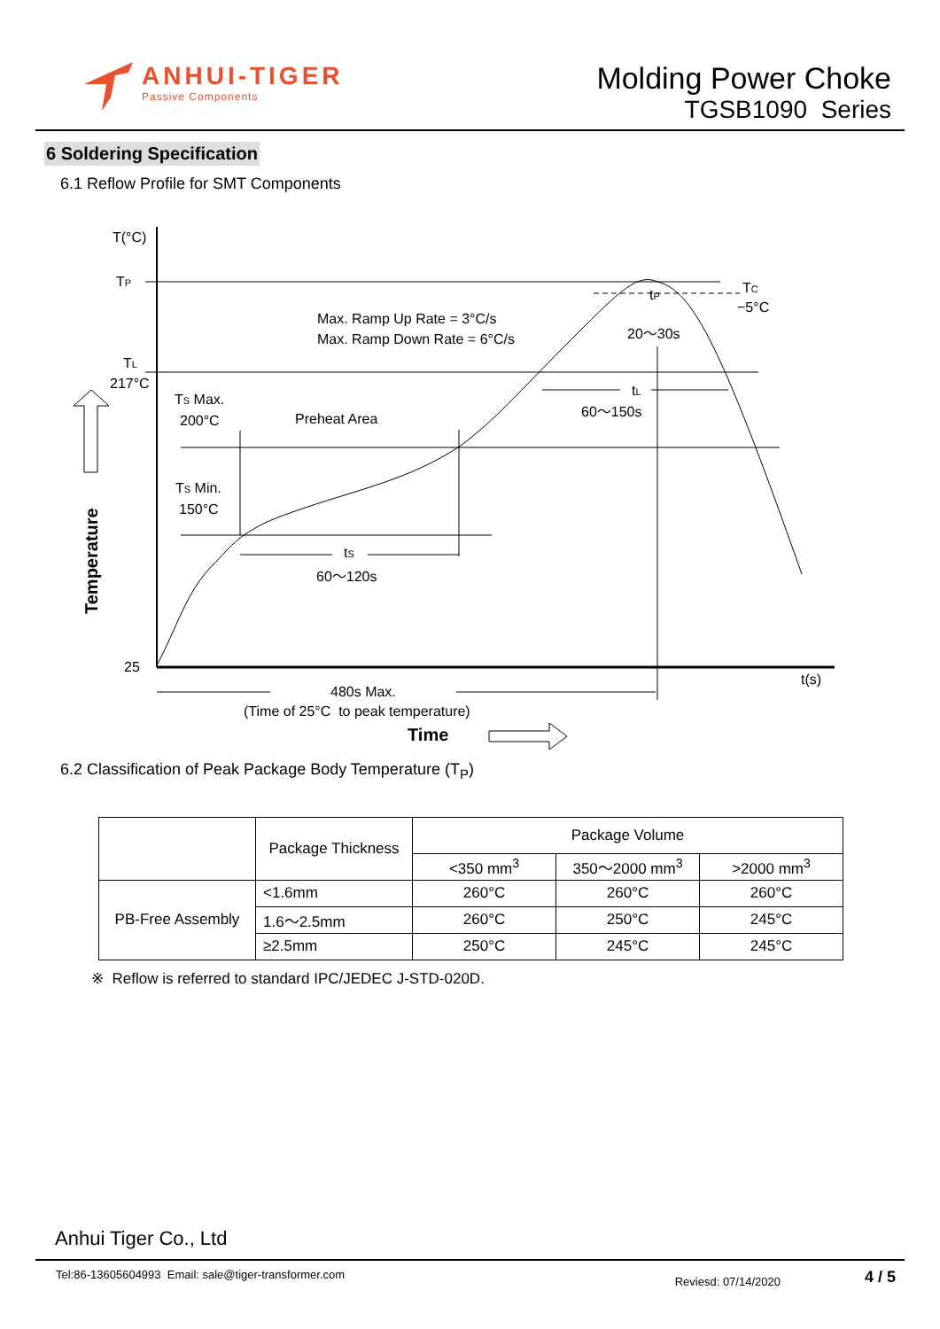ANHUI-TIGER
Passive Components
Molding Power Choke
TGSB1090 Series
6 Soldering Specification
6.1 Reflow Profile for SMT Components
T(°C)
TP
TL
217°C
25
t(s)
TS Max.
200°C
Preheat Area
TS Min.
150°C
tS
60～120s
Max. Ramp Up Rate = 3°C/s
Max. Ramp Down Rate = 6°C/s
tP
20～30s
TC
−5°C
tL
60～150s
480s Max.
(Time of 25°C to peak temperature)
Time
Temperature
6.2 Classification of Peak Package Body Temperature (T<sub>P</sub>)
| | Package Thickness | Package Volume | | |
| | | <350 mm<sup>3</sup> | 350～2000 mm<sup>3</sup> | >2000 mm<sup>3</sup> |
| PB-Free Assembly | <1.6mm | 260°C | 260°C | 260°C |
| | 1.6～2.5mm | 260°C | 250°C | 245°C |
| | ≥2.5mm | 250°C | 245°C | 245°C |
※ Reflow is referred to standard IPC/JEDEC J-STD-020D.
Anhui Tiger Co., Ltd
Tel:86-13605604993 Email: sale@tiger-transformer.com Reviesd: 07/14/2020 4 / 5